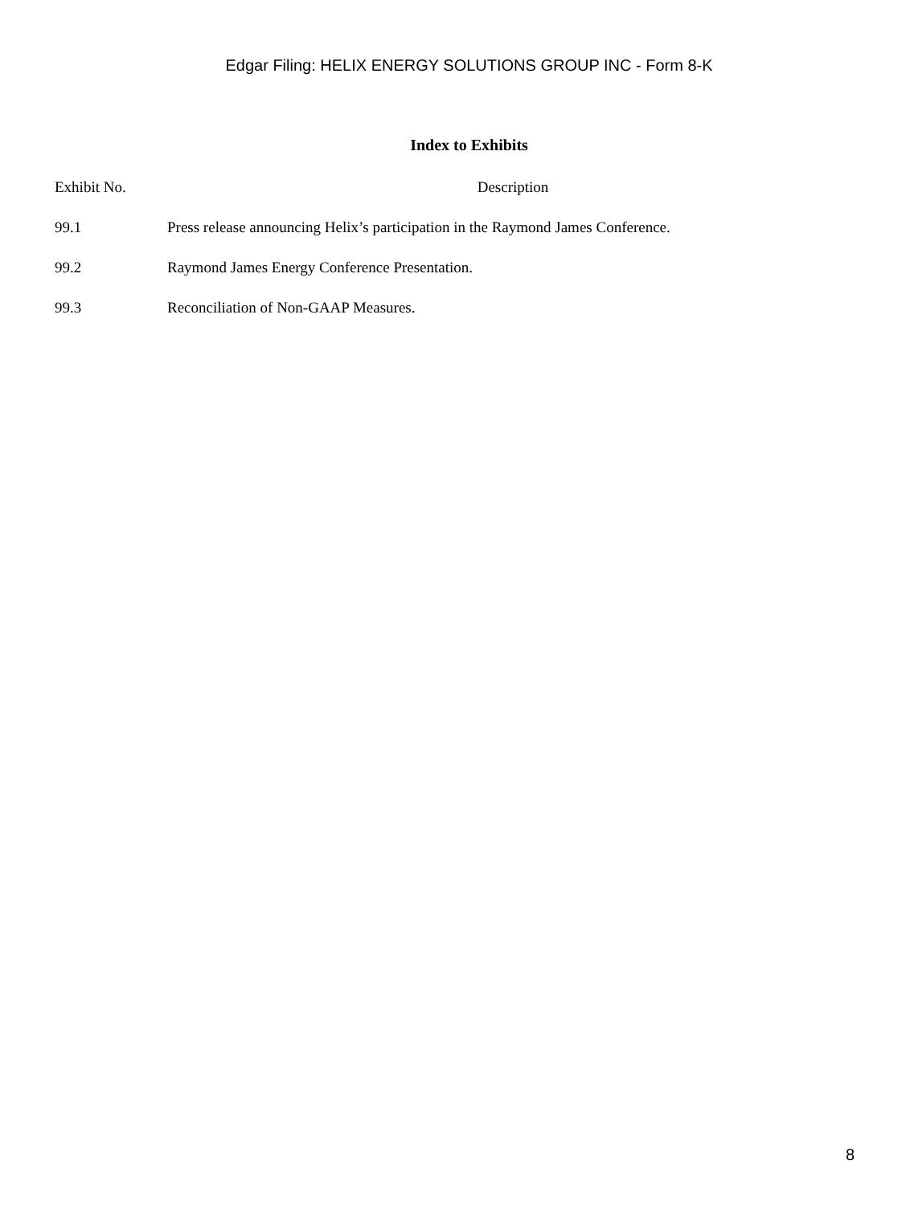Edgar Filing: HELIX ENERGY SOLUTIONS GROUP INC - Form 8-K
Index to Exhibits
| Exhibit No. | Description |
| --- | --- |
| 99.1 | Press release announcing Helix’s participation in the Raymond James Conference. |
| 99.2 | Raymond James Energy Conference Presentation. |
| 99.3 | Reconciliation of Non-GAAP Measures. |
8